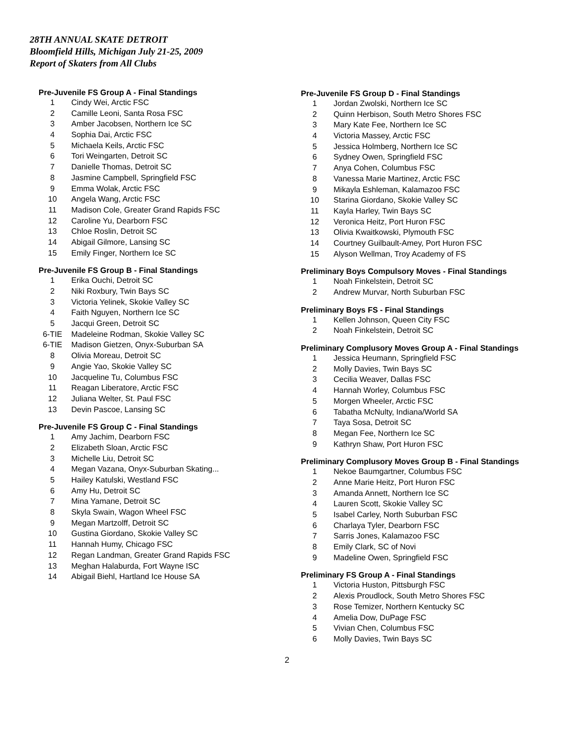28TH ANNUAL SKATE DETROIT
Bloomfield Hills, Michigan July 21-25, 2009
Report of Skaters from All Clubs
Pre-Juvenile FS Group A - Final Standings
| 1 | Cindy Wei, Arctic FSC |
| 2 | Camille Leoni, Santa Rosa FSC |
| 3 | Amber Jacobsen, Northern Ice SC |
| 4 | Sophia Dai, Arctic FSC |
| 5 | Michaela Keils, Arctic FSC |
| 6 | Tori Weingarten, Detroit SC |
| 7 | Danielle Thomas, Detroit SC |
| 8 | Jasmine Campbell, Springfield FSC |
| 9 | Emma Wolak, Arctic FSC |
| 10 | Angela Wang, Arctic FSC |
| 11 | Madison Cole, Greater Grand Rapids FSC |
| 12 | Caroline Yu, Dearborn FSC |
| 13 | Chloe Roslin, Detroit SC |
| 14 | Abigail Gilmore, Lansing SC |
| 15 | Emily Finger, Northern Ice SC |
Pre-Juvenile FS Group B - Final Standings
| 1 | Erika Ouchi, Detroit SC |
| 2 | Niki Roxbury, Twin Bays SC |
| 3 | Victoria Yelinek, Skokie Valley SC |
| 4 | Faith Nguyen, Northern Ice SC |
| 5 | Jacqui Green, Detroit SC |
| 6-TIE | Madeleine Rodman, Skokie Valley SC |
| 6-TIE | Madison Gietzen, Onyx-Suburban SA |
| 8 | Olivia Moreau, Detroit SC |
| 9 | Angie Yao, Skokie Valley SC |
| 10 | Jacqueline Tu, Columbus FSC |
| 11 | Reagan Liberatore, Arctic FSC |
| 12 | Juliana Welter, St. Paul FSC |
| 13 | Devin Pascoe, Lansing SC |
Pre-Juvenile FS Group C - Final Standings
| 1 | Amy Jachim, Dearborn FSC |
| 2 | Elizabeth Sloan, Arctic FSC |
| 3 | Michelle Liu, Detroit SC |
| 4 | Megan Vazana, Onyx-Suburban Skating... |
| 5 | Hailey Katulski, Westland FSC |
| 6 | Amy Hu, Detroit SC |
| 7 | Mina Yamane, Detroit SC |
| 8 | Skyla Swain, Wagon Wheel FSC |
| 9 | Megan Martzolff, Detroit SC |
| 10 | Gustina Giordano, Skokie Valley SC |
| 11 | Hannah Humy, Chicago FSC |
| 12 | Regan Landman, Greater Grand Rapids FSC |
| 13 | Meghan Halaburda, Fort Wayne ISC |
| 14 | Abigail Biehl, Hartland Ice House SA |
Pre-Juvenile FS Group D - Final Standings
| 1 | Jordan Zwolski, Northern Ice SC |
| 2 | Quinn Herbison, South Metro Shores FSC |
| 3 | Mary Kate Fee, Northern Ice SC |
| 4 | Victoria Massey, Arctic FSC |
| 5 | Jessica Holmberg, Northern Ice SC |
| 6 | Sydney Owen, Springfield FSC |
| 7 | Anya Cohen, Columbus FSC |
| 8 | Vanessa Marie Martinez, Arctic FSC |
| 9 | Mikayla Eshleman, Kalamazoo FSC |
| 10 | Starina Giordano, Skokie Valley SC |
| 11 | Kayla Harley, Twin Bays SC |
| 12 | Veronica Heitz, Port Huron FSC |
| 13 | Olivia Kwaitkowski, Plymouth FSC |
| 14 | Courtney Guilbault-Amey, Port Huron FSC |
| 15 | Alyson Wellman, Troy Academy of FS |
Preliminary Boys Compulsory Moves - Final Standings
| 1 | Noah Finkelstein, Detroit SC |
| 2 | Andrew Murvar, North Suburban FSC |
Preliminary Boys FS - Final Standings
| 1 | Kellen Johnson, Queen City FSC |
| 2 | Noah Finkelstein, Detroit SC |
Preliminary Complusory Moves Group A - Final Standings
| 1 | Jessica Heumann, Springfield FSC |
| 2 | Molly Davies, Twin Bays SC |
| 3 | Cecilia Weaver, Dallas FSC |
| 4 | Hannah Worley, Columbus FSC |
| 5 | Morgen Wheeler, Arctic FSC |
| 6 | Tabatha McNulty, Indiana/World SA |
| 7 | Taya Sosa, Detroit SC |
| 8 | Megan Fee, Northern Ice SC |
| 9 | Kathryn Shaw, Port Huron FSC |
Preliminary Complusory Moves Group B - Final Standings
| 1 | Nekoe Baumgartner, Columbus FSC |
| 2 | Anne Marie Heitz, Port Huron FSC |
| 3 | Amanda Annett, Northern Ice SC |
| 4 | Lauren Scott, Skokie Valley SC |
| 5 | Isabel Carley, North Suburban FSC |
| 6 | Charlaya Tyler, Dearborn FSC |
| 7 | Sarris Jones, Kalamazoo FSC |
| 8 | Emily Clark, SC of Novi |
| 9 | Madeline Owen, Springfield FSC |
Preliminary FS Group A - Final Standings
| 1 | Victoria Huston, Pittsburgh FSC |
| 2 | Alexis Proudlock, South Metro Shores FSC |
| 3 | Rose Temizer, Northern Kentucky SC |
| 4 | Amelia Dow, DuPage FSC |
| 5 | Vivian Chen, Columbus FSC |
| 6 | Molly Davies, Twin Bays SC |
2